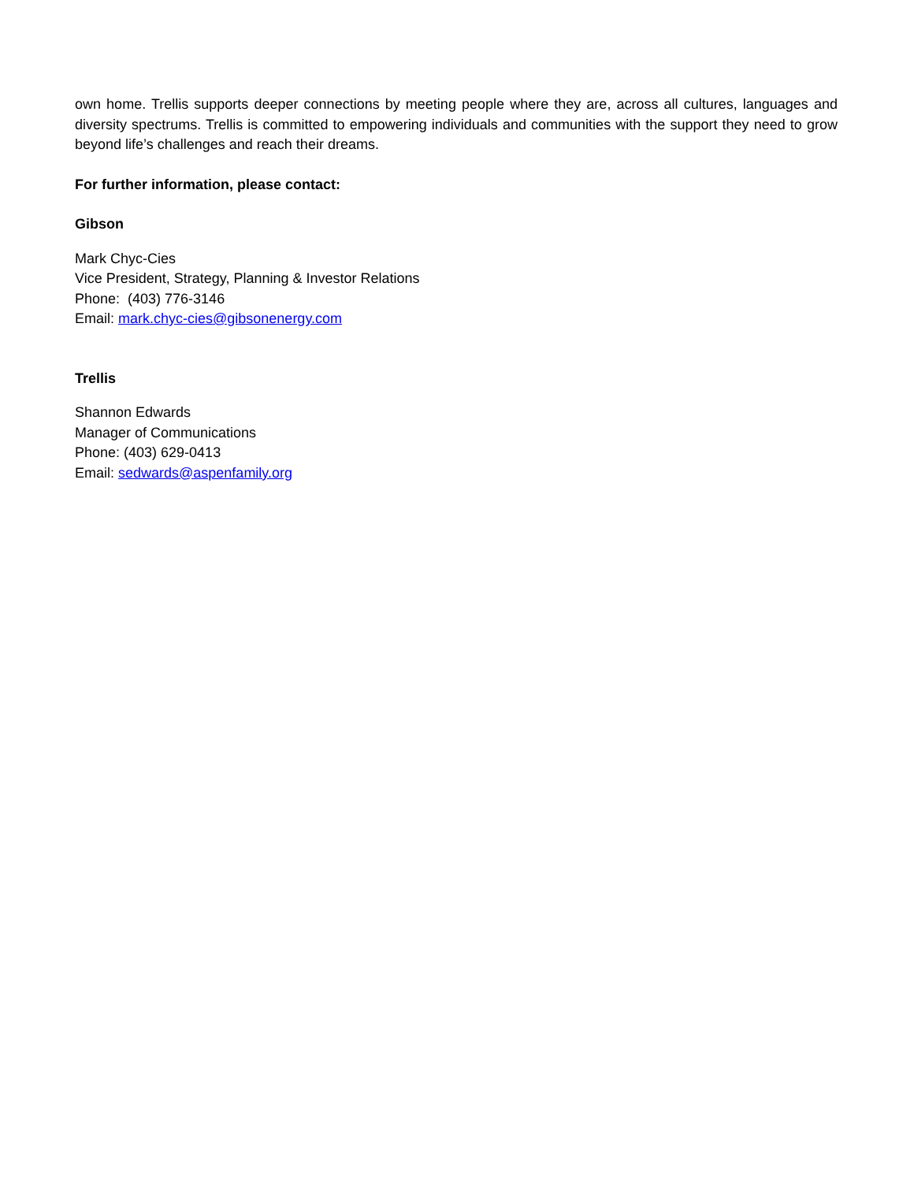own home. Trellis supports deeper connections by meeting people where they are, across all cultures, languages and diversity spectrums. Trellis is committed to empowering individuals and communities with the support they need to grow beyond life’s challenges and reach their dreams.
For further information, please contact:
Gibson
Mark Chyc-Cies
Vice President, Strategy, Planning & Investor Relations
Phone: (403) 776-3146
Email: mark.chyc-cies@gibsonenergy.com
Trellis
Shannon Edwards
Manager of Communications
Phone: (403) 629-0413
Email: sedwards@aspenfamily.org